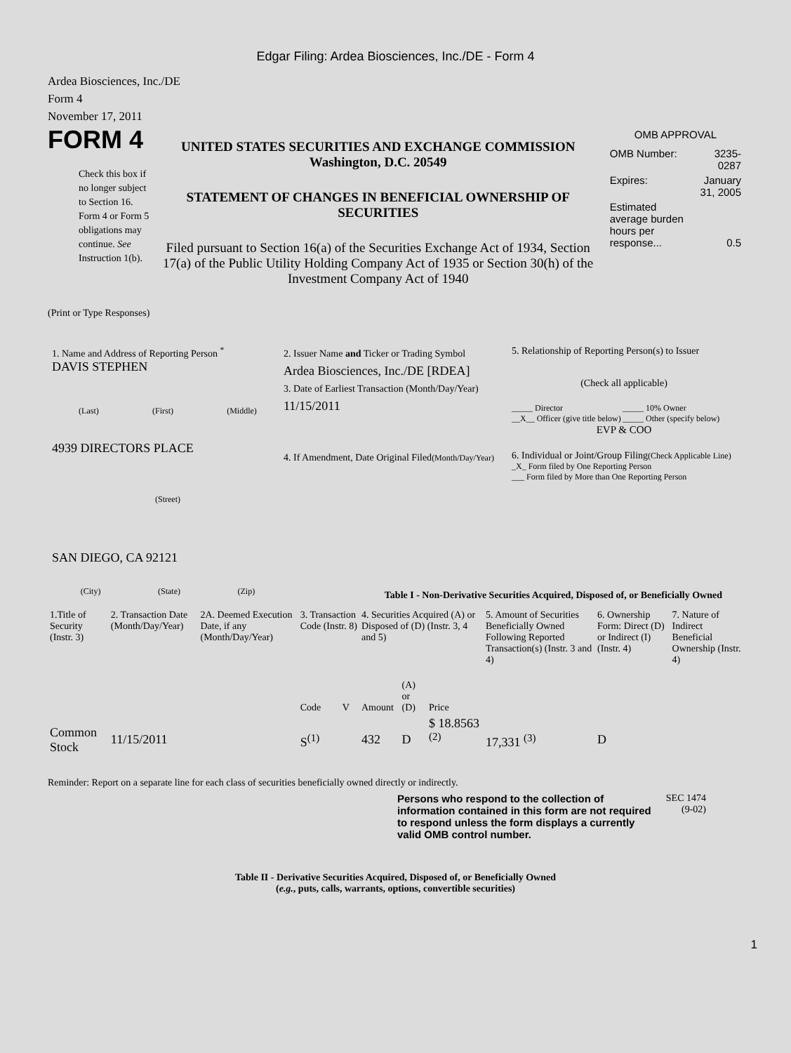Edgar Filing: Ardea Biosciences, Inc./DE - Form 4
Ardea Biosciences, Inc./DE
Form 4
November 17, 2011
FORM 4
Check this box if no longer subject to Section 16. Form 4 or Form 5 obligations may continue. See Instruction 1(b).
UNITED STATES SECURITIES AND EXCHANGE COMMISSION
Washington, D.C. 20549
STATEMENT OF CHANGES IN BENEFICIAL OWNERSHIP OF SECURITIES
Filed pursuant to Section 16(a) of the Securities Exchange Act of 1934, Section 17(a) of the Public Utility Holding Company Act of 1935 or Section 30(h) of the Investment Company Act of 1940
OMB APPROVAL
| OMB Number: | 3235-0287 |
| Expires: | January 31, 2005 |
| Estimated average burden hours per response... | 0.5 |
(Print or Type Responses)
1. Name and Address of Reporting Person <sup>*</sup>
DAVIS STEPHEN
(Last) (First) (Middle)
4939 DIRECTORS PLACE
(Street)
SAN DIEGO, CA 92121
(City) (State) (Zip)
2. Issuer Name and Ticker or Trading Symbol
Ardea Biosciences, Inc./DE [RDEA]
3. Date of Earliest Transaction (Month/Day/Year)
11/15/2011
4. If Amendment, Date Original Filed(Month/Day/Year)
5. Relationship of Reporting Person(s) to Issuer
(Check all applicable)
_____ Director
__X__ Officer (give title below)
_____ 10% Owner
_____ Other (specify below)
EVP & COO
6. Individual or Joint/Group Filing(Check Applicable Line)
_X_ Form filed by One Reporting Person
___ Form filed by More than One Reporting Person
Table I - Non-Derivative Securities Acquired, Disposed of, or Beneficially Owned
| 1.Title of Security (Instr. 3) | 2. Transaction Date (Month/Day/Year) | 2A. Deemed Execution Date, if any (Month/Day/Year) | 3. Transaction Code (Instr. 8) | | 4. Securities Acquired (A) or Disposed of (D) (Instr. 3, 4 and 5) | | | 5. Amount of Securities Beneficially Owned Following Reported Transaction(s) (Instr. 3 and 4) | 6. Ownership Form: Direct (D) or Indirect (I) (Instr. 4) | 7. Nature of Indirect Beneficial Ownership (Instr. 4) |
| --- | --- | --- | --- | --- | --- | --- | --- | --- | --- | --- |
| | | | Code | V | Amount | (A) or (D) | Price | | | |
| Common Stock | 11/15/2011 | | S<sup>(1)</sup> | | 432 | D | $ 18.8563 <sup>(2)</sup> | 17,331 <sup>(3)</sup> | D | |
Reminder: Report on a separate line for each class of securities beneficially owned directly or indirectly.
Persons who respond to the collection of information contained in this form are not required to respond unless the form displays a currently valid OMB control number.
SEC 1474 (9-02)
Table II - Derivative Securities Acquired, Disposed of, or Beneficially Owned
(e.g., puts, calls, warrants, options, convertible securities)
1